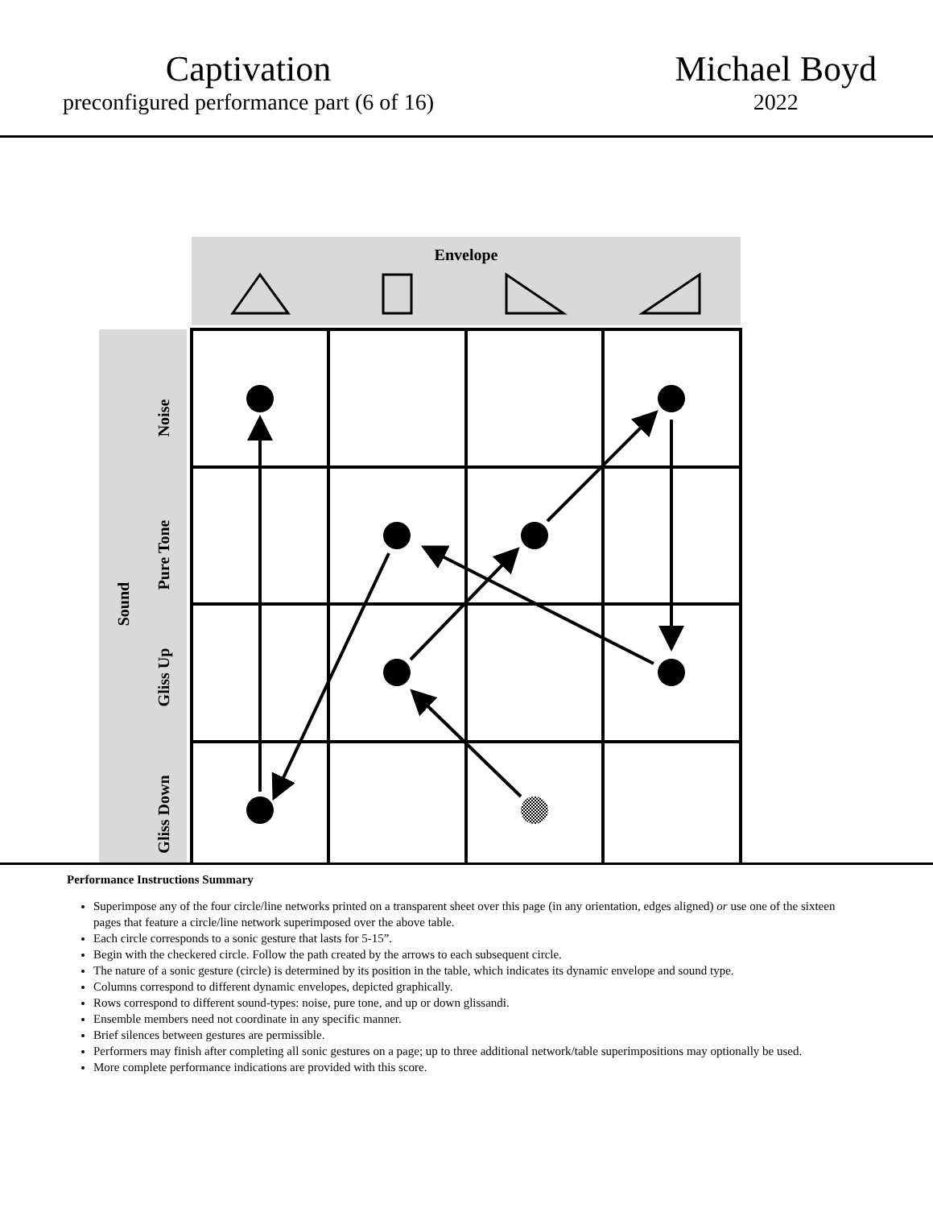Captivation
preconfigured performance part (6 of 16)
Michael Boyd
2022
Envelope
Sound
Noise
Pure Tone
Gliss Up
Gliss Down
Performance Instructions Summary
Superimpose any of the four circle/line networks printed on a transparent sheet over this page (in any orientation, edges aligned) or use one of the sixteen pages that feature a circle/line network superimposed over the above table.
Each circle corresponds to a sonic gesture that lasts for 5-15”.
Begin with the checkered circle. Follow the path created by the arrows to each subsequent circle.
The nature of a sonic gesture (circle) is determined by its position in the table, which indicates its dynamic envelope and sound type.
Columns correspond to different dynamic envelopes, depicted graphically.
Rows correspond to different sound-types: noise, pure tone, and up or down glissandi.
Ensemble members need not coordinate in any specific manner.
Brief silences between gestures are permissible.
Performers may finish after completing all sonic gestures on a page; up to three additional network/table superimpositions may optionally be used.
More complete performance indications are provided with this score.